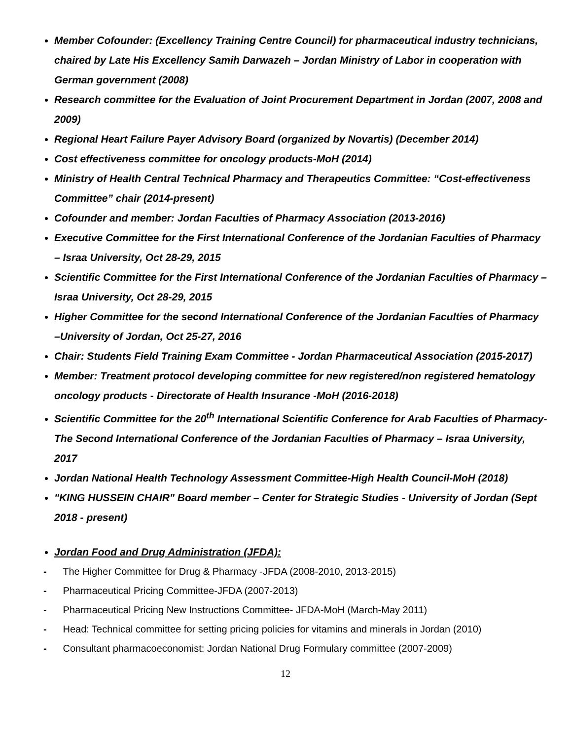Member Cofounder: (Excellency Training Centre Council) for pharmaceutical industry technicians, chaired by Late His Excellency Samih Darwazeh – Jordan Ministry of Labor in cooperation with German government (2008)
Research committee for the Evaluation of Joint Procurement Department in Jordan (2007, 2008 and 2009)
Regional Heart Failure Payer Advisory Board (organized by Novartis) (December 2014)
Cost effectiveness committee for oncology products-MoH (2014)
Ministry of Health Central Technical Pharmacy and Therapeutics Committee: “Cost-effectiveness Committee” chair (2014-present)
Cofounder and member: Jordan Faculties of Pharmacy Association (2013-2016)
Executive Committee for the First International Conference of the Jordanian Faculties of Pharmacy – Israa University, Oct 28-29, 2015
Scientific Committee for the First International Conference of the Jordanian Faculties of Pharmacy – Israa University, Oct 28-29, 2015
Higher Committee for the second International Conference of the Jordanian Faculties of Pharmacy –University of Jordan, Oct 25-27, 2016
Chair: Students Field Training Exam Committee - Jordan Pharmaceutical Association (2015-2017)
Member: Treatment protocol developing committee for new registered/non registered hematology oncology products - Directorate of Health Insurance -MoH (2016-2018)
Scientific Committee for the 20<sup>th</sup> International Scientific Conference for Arab Faculties of Pharmacy-The Second International Conference of the Jordanian Faculties of Pharmacy – Israa University, 2017
Jordan National Health Technology Assessment Committee-High Health Council-MoH (2018)
"KING HUSSEIN CHAIR" Board member – Center for Strategic Studies - University of Jordan (Sept 2018 - present)
Jordan Food and Drug Administration (JFDA):
- The Higher Committee for Drug & Pharmacy -JFDA (2008-2010, 2013-2015)
- Pharmaceutical Pricing Committee-JFDA (2007-2013)
- Pharmaceutical Pricing New Instructions Committee- JFDA-MoH (March-May 2011)
- Head: Technical committee for setting pricing policies for vitamins and minerals in Jordan (2010)
- Consultant pharmacoeconomist: Jordan National Drug Formulary committee (2007-2009)
12